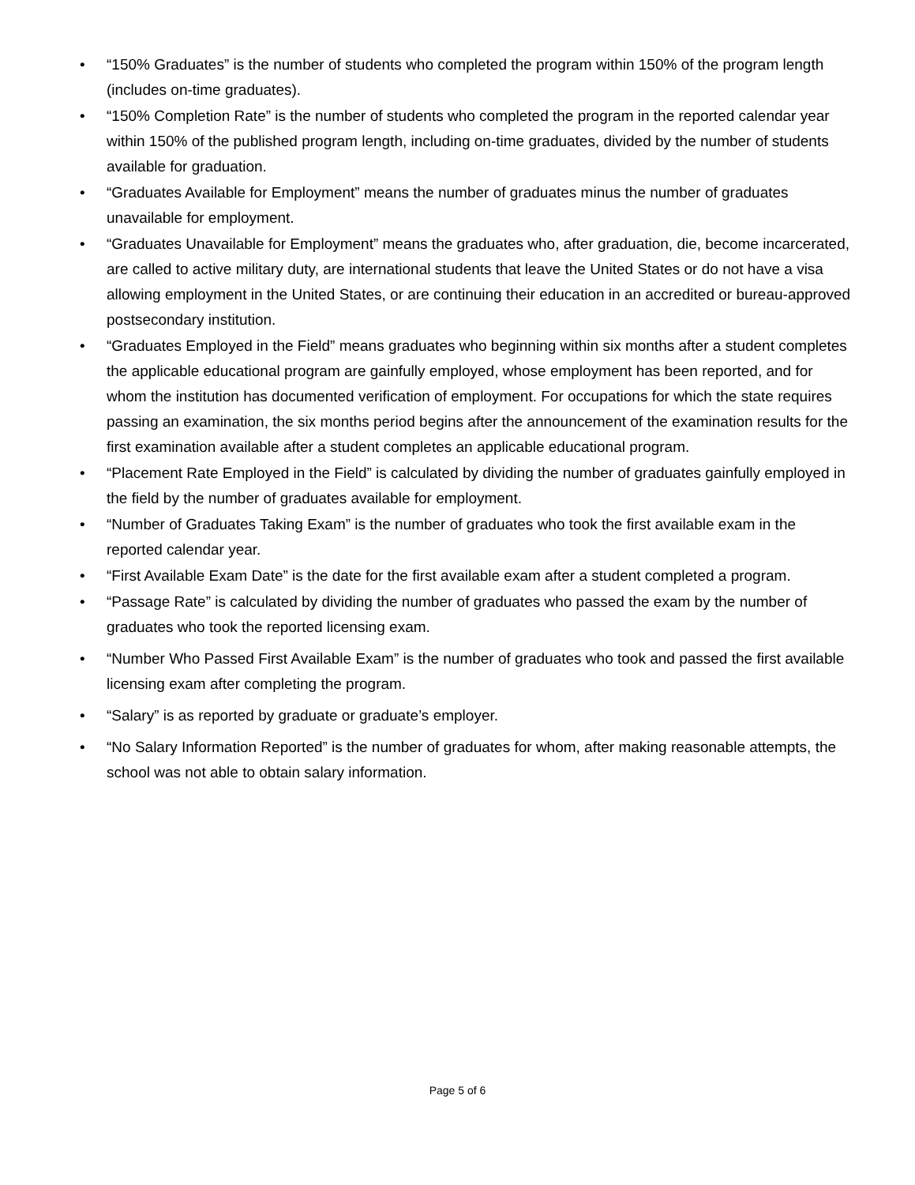• “150% Graduates” is the number of students who completed the program within 150% of the program length (includes on-time graduates).
• “150% Completion Rate” is the number of students who completed the program in the reported calendar year within 150% of the published program length, including on-time graduates, divided by the number of students available for graduation.
• “Graduates Available for Employment” means the number of graduates minus the number of graduates unavailable for employment.
• “Graduates Unavailable for Employment” means the graduates who, after graduation, die, become incarcerated, are called to active military duty, are international students that leave the United States or do not have a visa allowing employment in the United States, or are continuing their education in an accredited or bureau-approved postsecondary institution.
• “Graduates Employed in the Field” means graduates who beginning within six months after a student completes the applicable educational program are gainfully employed, whose employment has been reported, and for whom the institution has documented verification of employment. For occupations for which the state requires passing an examination, the six months period begins after the announcement of the examination results for the first examination available after a student completes an applicable educational program.
• “Placement Rate Employed in the Field” is calculated by dividing the number of graduates gainfully employed in the field by the number of graduates available for employment.
• “Number of Graduates Taking Exam” is the number of graduates who took the first available exam in the reported calendar year.
• “First Available Exam Date” is the date for the first available exam after a student completed a program.
• “Passage Rate” is calculated by dividing the number of graduates who passed the exam by the number of graduates who took the reported licensing exam.
• “Number Who Passed First Available Exam” is the number of graduates who took and passed the first available licensing exam after completing the program.
• “Salary” is as reported by graduate or graduate’s employer.
• “No Salary Information Reported” is the number of graduates for whom, after making reasonable attempts, the school was not able to obtain salary information.
Page 5 of 6